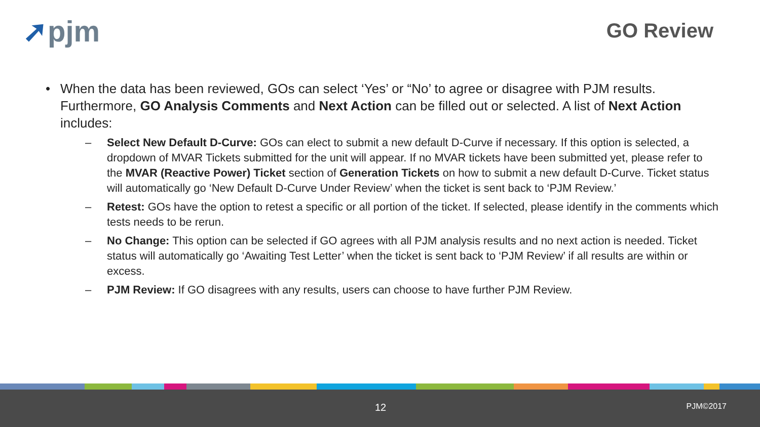➚pjm GO Review
• When the data has been reviewed, GOs can select ‘Yes’ or “No’ to agree or disagree with PJM results. Furthermore, GO Analysis Comments and Next Action can be filled out or selected. A list of Next Action includes:
– Select New Default D-Curve: GOs can elect to submit a new default D-Curve if necessary. If this option is selected, a dropdown of MVAR Tickets submitted for the unit will appear. If no MVAR tickets have been submitted yet, please refer to the MVAR (Reactive Power) Ticket section of Generation Tickets on how to submit a new default D-Curve. Ticket status will automatically go ‘New Default D-Curve Under Review’ when the ticket is sent back to ‘PJM Review.’
– Retest: GOs have the option to retest a specific or all portion of the ticket. If selected, please identify in the comments which tests needs to be rerun.
– No Change: This option can be selected if GO agrees with all PJM analysis results and no next action is needed. Ticket status will automatically go ‘Awaiting Test Letter’ when the ticket is sent back to ‘PJM Review’ if all results are within or excess.
– PJM Review: If GO disagrees with any results, users can choose to have further PJM Review.
12 PJM©2017